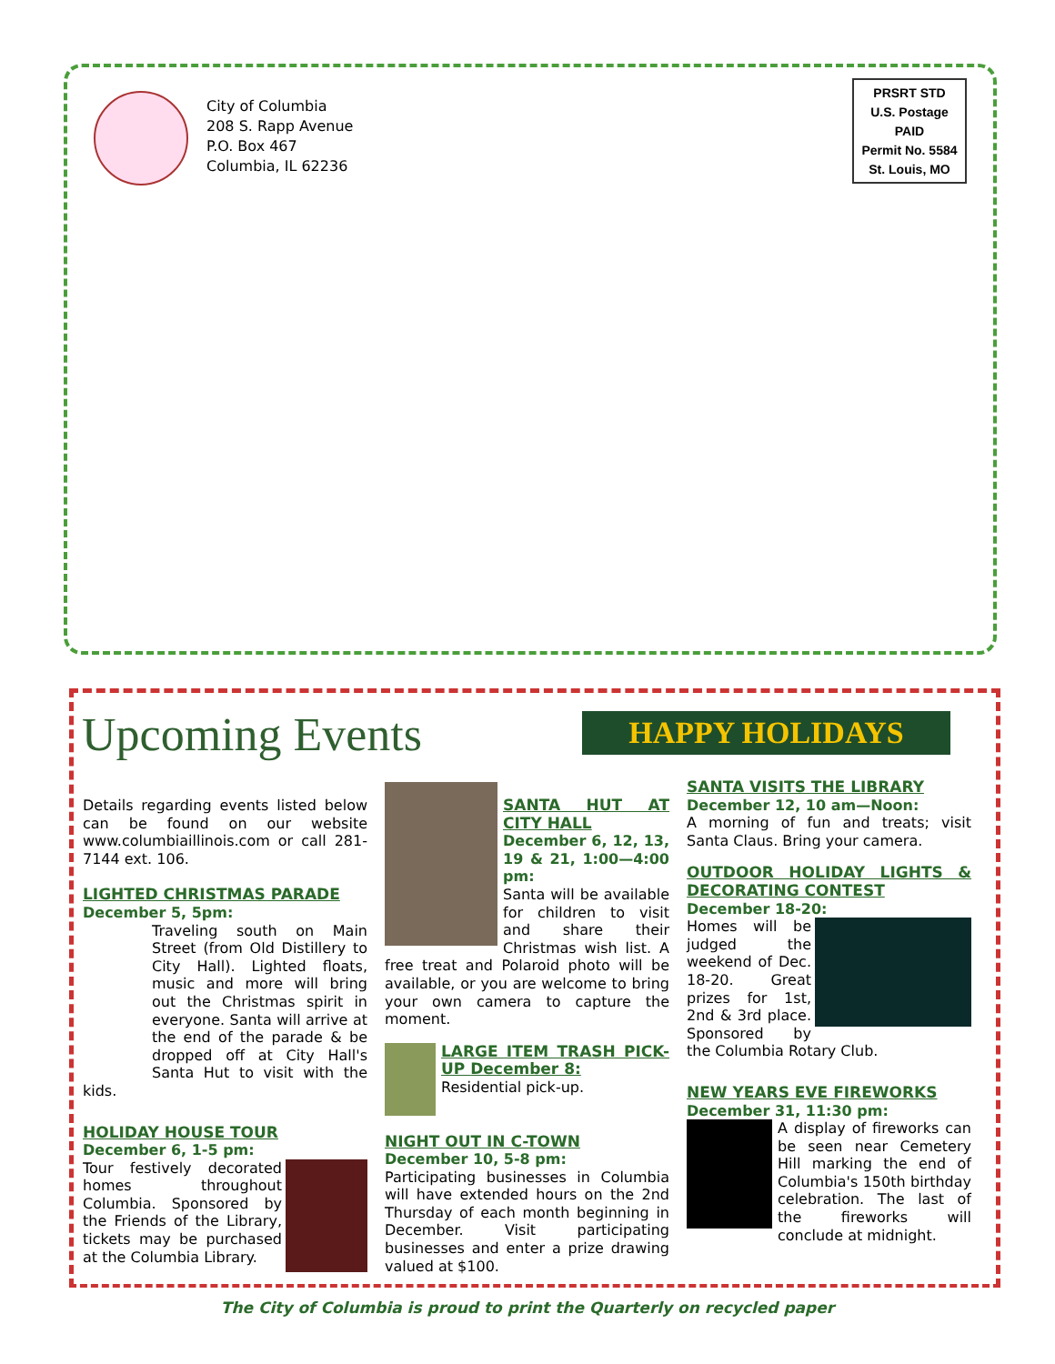City of Columbia
208 S. Rapp Avenue
P.O. Box 467
Columbia, IL 62236
PRSRT STD
U.S. Postage
PAID
Permit No. 5584
St. Louis, MO
Upcoming Events HAPPY HOLIDAYS
Details regarding events listed below can be found on our website www.columbiaillinois.com or call 281-7144 ext. 106.
LIGHTED CHRISTMAS PARADE
December 5, 5pm:
Traveling south on Main Street (from Old Distillery to City Hall). Lighted floats, music and more will bring out the Christmas spirit in everyone. Santa will arrive at the end of the parade & be dropped off at City Hall's Santa Hut to visit with the kids.
HOLIDAY HOUSE TOUR
December 6, 1-5 pm:
Tour festively decorated homes throughout Columbia. Sponsored by the Friends of the Library, tickets may be purchased at the Columbia Library.
SANTA HUT AT CITY HALL
December 6, 12, 13, 19 & 21, 1:00—4:00 pm:
Santa will be available for children to visit and share their Christmas wish list. A free treat and Polaroid photo will be available, or you are welcome to bring your own camera to capture the moment.
LARGE ITEM TRASH PICK-UP December 8:
Residential pick-up.
NIGHT OUT IN C-TOWN
December 10, 5-8 pm:
Participating businesses in Columbia will have extended hours on the 2nd Thursday of each month beginning in December. Visit participating businesses and enter a prize drawing valued at $100.
SANTA VISITS THE LIBRARY
December 12, 10 am—Noon:
A morning of fun and treats; visit Santa Claus. Bring your camera.
OUTDOOR HOLIDAY LIGHTS & DECORATING CONTEST
December 18-20:
Homes will be judged the weekend of Dec. 18-20. Great prizes for 1st, 2nd & 3rd place. Sponsored by the Columbia Rotary Club.
NEW YEARS EVE FIREWORKS
December 31, 11:30 pm:
A display of fireworks can be seen near Cemetery Hill marking the end of Columbia's 150th birthday celebration. The last of the fireworks will conclude at midnight.
The City of Columbia is proud to print the Quarterly on recycled paper